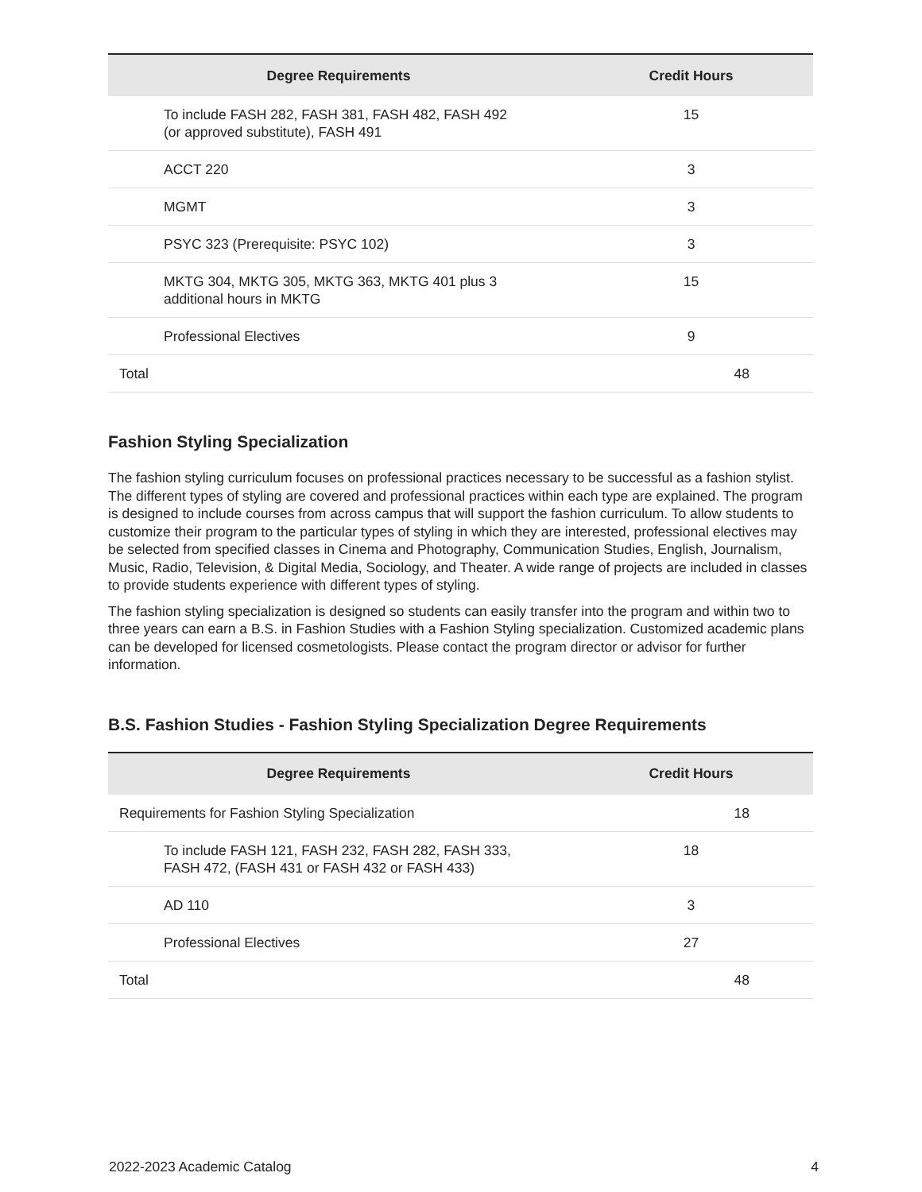| Degree Requirements | Credit Hours |
| --- | --- |
| To include FASH 282, FASH 381, FASH 482, FASH 492 (or approved substitute), FASH 491 | 15 |
| ACCT 220 | 3 |
| MGMT | 3 |
| PSYC 323 (Prerequisite: PSYC 102) | 3 |
| MKTG 304, MKTG 305, MKTG 363, MKTG 401 plus 3 additional hours in MKTG | 15 |
| Professional Electives | 9 |
| Total | 48 |
Fashion Styling Specialization
The fashion styling curriculum focuses on professional practices necessary to be successful as a fashion stylist. The different types of styling are covered and professional practices within each type are explained. The program is designed to include courses from across campus that will support the fashion curriculum. To allow students to customize their program to the particular types of styling in which they are interested, professional electives may be selected from specified classes in Cinema and Photography, Communication Studies, English, Journalism, Music, Radio, Television, & Digital Media, Sociology, and Theater. A wide range of projects are included in classes to provide students experience with different types of styling.
The fashion styling specialization is designed so students can easily transfer into the program and within two to three years can earn a B.S. in Fashion Studies with a Fashion Styling specialization. Customized academic plans can be developed for licensed cosmetologists. Please contact the program director or advisor for further information.
B.S. Fashion Studies - Fashion Styling Specialization Degree Requirements
| Degree Requirements | Credit Hours |
| --- | --- |
| Requirements for Fashion Styling Specialization | 18 |
| To include FASH 121, FASH 232, FASH 282, FASH 333, FASH 472, (FASH 431 or FASH 432 or FASH 433) | 18 |
| AD 110 | 3 |
| Professional Electives | 27 |
| Total | 48 |
2022-2023 Academic Catalog 4